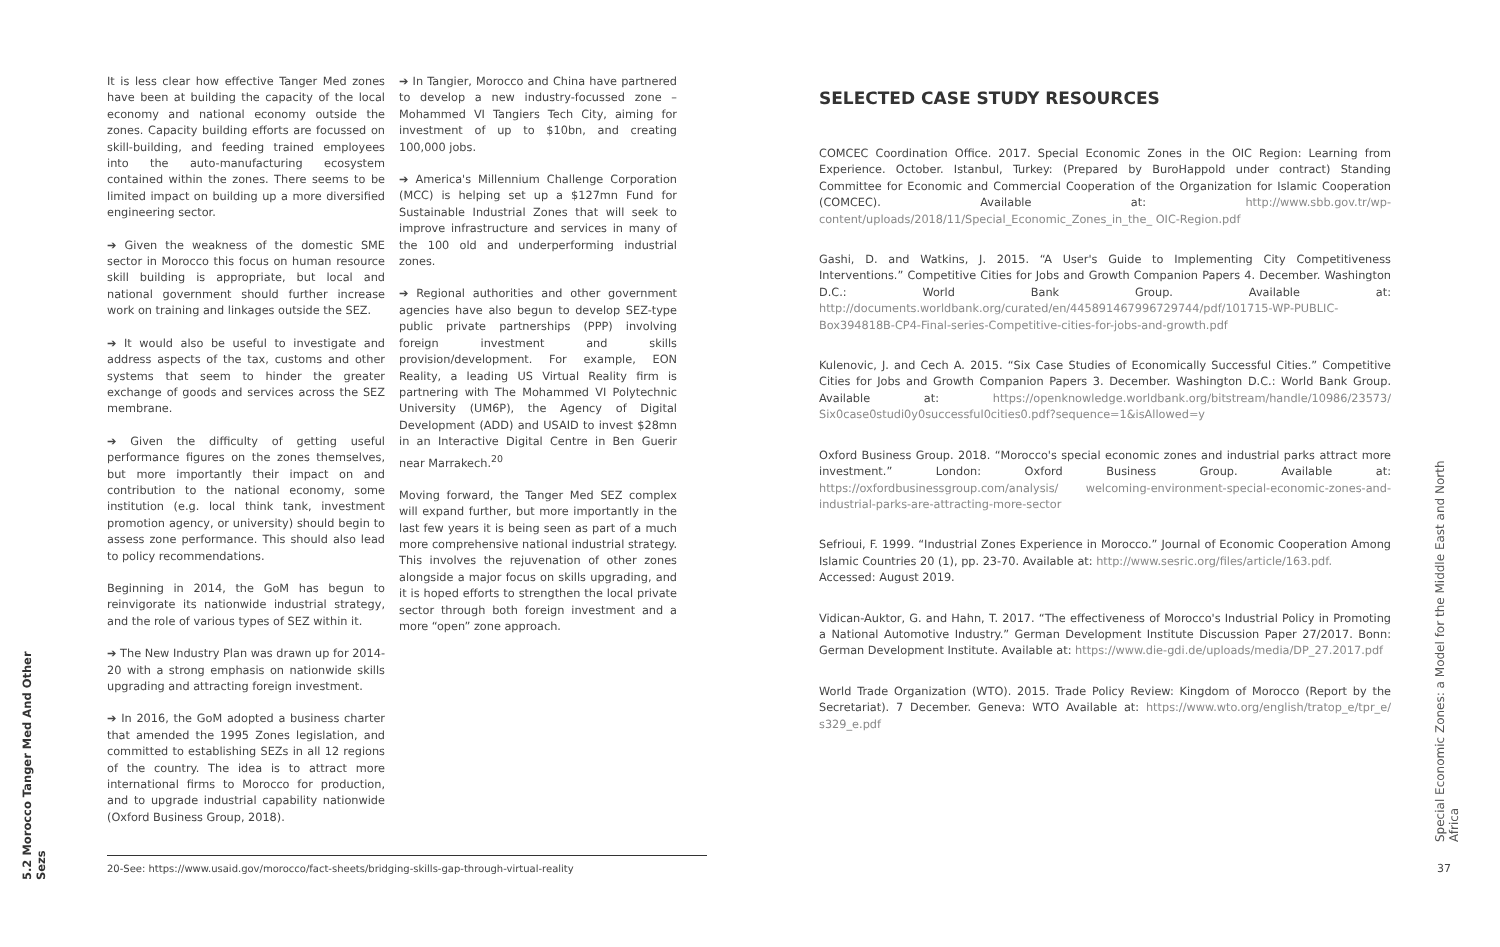It is less clear how effective Tanger Med zones have been at building the capacity of the local economy and national economy outside the zones. Capacity building efforts are focussed on skill-building, and feeding trained employees into the auto-manufacturing ecosystem contained within the zones. There seems to be limited impact on building up a more diversified engineering sector.
➔ Given the weakness of the domestic SME sector in Morocco this focus on human resource skill building is appropriate, but local and national government should further increase work on training and linkages outside the SEZ.
➔ It would also be useful to investigate and address aspects of the tax, customs and other systems that seem to hinder the greater exchange of goods and services across the SEZ membrane.
➔ Given the difficulty of getting useful performance figures on the zones themselves, but more importantly their impact on and contribution to the national economy, some institution (e.g. local think tank, investment promotion agency, or university) should begin to assess zone performance. This should also lead to policy recommendations.
Beginning in 2014, the GoM has begun to reinvigorate its nationwide industrial strategy, and the role of various types of SEZ within it.
➔ The New Industry Plan was drawn up for 2014-20 with a strong emphasis on nationwide skills upgrading and attracting foreign investment.
➔ In 2016, the GoM adopted a business charter that amended the 1995 Zones legislation, and committed to establishing SEZs in all 12 regions of the country. The idea is to attract more international firms to Morocco for production, and to upgrade industrial capability nationwide (Oxford Business Group, 2018).
➔ In Tangier, Morocco and China have partnered to develop a new industry-focussed zone – Mohammed VI Tangiers Tech City, aiming for investment of up to $10bn, and creating 100,000 jobs.
➔ America's Millennium Challenge Corporation (MCC) is helping set up a $127mn Fund for Sustainable Industrial Zones that will seek to improve infrastructure and services in many of the 100 old and underperforming industrial zones.
➔ Regional authorities and other government agencies have also begun to develop SEZ-type public private partnerships (PPP) involving foreign investment and skills provision/development. For example, EON Reality, a leading US Virtual Reality firm is partnering with The Mohammed VI Polytechnic University (UM6P), the Agency of Digital Development (ADD) and USAID to invest $28mn in an Interactive Digital Centre in Ben Guerir near Marrakech.<sup>20</sup>
Moving forward, the Tanger Med SEZ complex will expand further, but more importantly in the last few years it is being seen as part of a much more comprehensive national industrial strategy. This involves the rejuvenation of other zones alongside a major focus on skills upgrading, and it is hoped efforts to strengthen the local private sector through both foreign investment and a more “open” zone approach.
SELECTED CASE STUDY RESOURCES
COMCEC Coordination Office. 2017. Special Economic Zones in the OIC Region: Learning from Experience. October. Istanbul, Turkey: (Prepared by BuroHappold under contract) Standing Committee for Economic and Commercial Cooperation of the Organization for Islamic Cooperation (COMCEC). Available at: http://www.sbb.gov.tr/wp-content/uploads/2018/11/Special_Economic_Zones_in_the_ OIC-Region.pdf
Gashi, D. and Watkins, J. 2015. “A User's Guide to Implementing City Competitiveness Interventions.” Competitive Cities for Jobs and Growth Companion Papers 4. December. Washington D.C.: World Bank Group. Available at: http://documents.worldbank.org/curated/en/445891467996729744/pdf/101715-WP-PUBLIC-Box394818B-CP4-Final-series-Competitive-cities-for-jobs-and-growth.pdf
Kulenovic, J. and Cech A. 2015. “Six Case Studies of Economically Successful Cities.” Competitive Cities for Jobs and Growth Companion Papers 3. December. Washington D.C.: World Bank Group. Available at: https://openknowledge.worldbank.org/bitstream/handle/10986/23573/ Six0case0studi0y0successful0cities0.pdf?sequence=1&isAllowed=y
Oxford Business Group. 2018. “Morocco's special economic zones and industrial parks attract more investment.” London: Oxford Business Group. Available at: https://oxfordbusinessgroup.com/analysis/ welcoming-environment-special-economic-zones-and-industrial-parks-are-attracting-more-sector
Sefrioui, F. 1999. “Industrial Zones Experience in Morocco.” Journal of Economic Cooperation Among Islamic Countries 20 (1), pp. 23-70. Available at: http://www.sesric.org/files/article/163.pdf.
Accessed: August 2019.
Vidican-Auktor, G. and Hahn, T. 2017. “The effectiveness of Morocco's Industrial Policy in Promoting a National Automotive Industry.” German Development Institute Discussion Paper 27/2017. Bonn: German Development Institute. Available at: https://www.die-gdi.de/uploads/media/DP_27.2017.pdf
World Trade Organization (WTO). 2015. Trade Policy Review: Kingdom of Morocco (Report by the Secretariat). 7 December. Geneva: WTO Available at: https://www.wto.org/english/tratop_e/tpr_e/ s329_e.pdf
20-See: https://www.usaid.gov/morocco/fact-sheets/bridging-skills-gap-through-virtual-reality
5.2 Morocco Tanger Med And Other Sezs
Special Economic Zones: a Model for the Middle East and North Africa
37